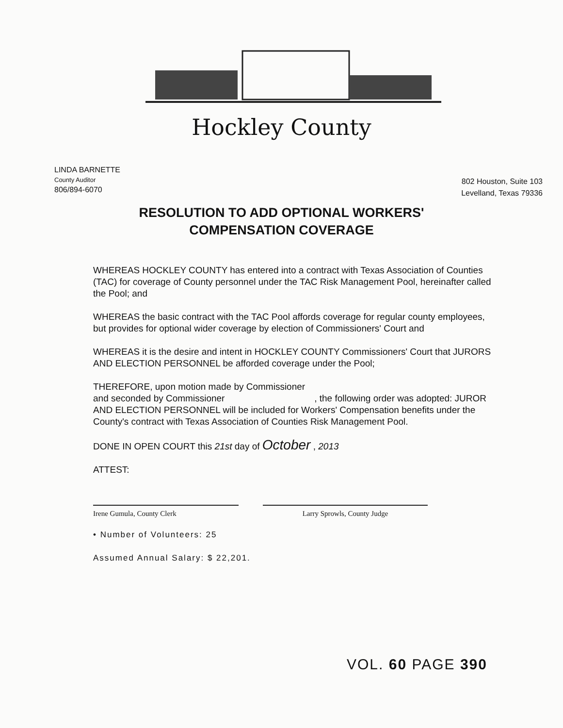Hockley County
LINDA BARNETTE
County Auditor
806/894-6070
802 Houston, Suite 103
Levelland, Texas 79336
RESOLUTION TO ADD OPTIONAL WORKERS'
COMPENSATION COVERAGE
WHEREAS HOCKLEY COUNTY has entered into a contract with Texas Association of Counties (TAC) for coverage of County personnel under the TAC Risk Management Pool, hereinafter called the Pool; and
WHEREAS the basic contract with the TAC Pool affords coverage for regular county employees, but provides for optional wider coverage by election of Commissioners' Court and
WHEREAS it is the desire and intent in HOCKLEY COUNTY Commissioners' Court that JURORS AND ELECTION PERSONNEL be afforded coverage under the Pool;
THEREFORE, upon motion made by Commissioner
and seconded by Commissioner , the following order was adopted: JUROR AND ELECTION PERSONNEL will be included for Workers' Compensation benefits under the County's contract with Texas Association of Counties Risk Management Pool.
DONE IN OPEN COURT this 21st day of October , 2013
ATTEST:
Irene Gumula, County Clerk Larry Sprowls, County Judge
• Number of Volunteers: 25
Assumed Annual Salary: $ 22,201.
VOL. 60 PAGE 390